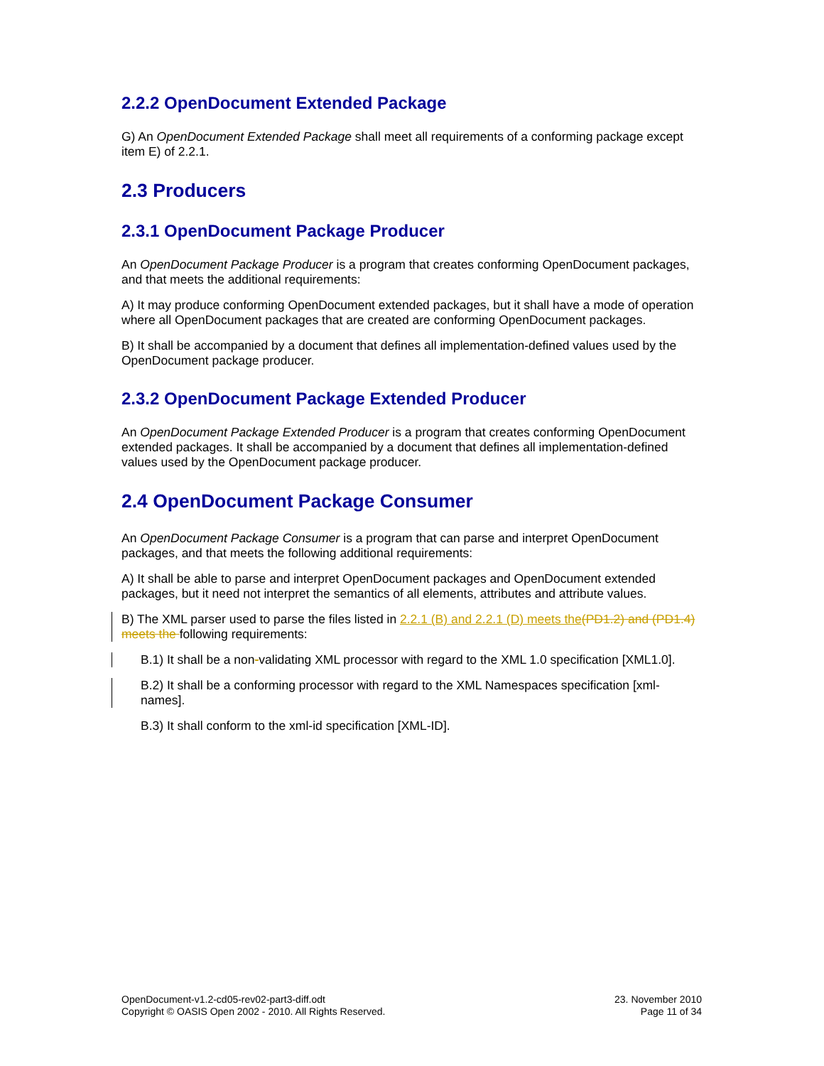2.2.2 OpenDocument Extended Package
G) An OpenDocument Extended Package shall meet all requirements of a conforming package except item E) of 2.2.1.
2.3 Producers
2.3.1 OpenDocument Package Producer
An OpenDocument Package Producer is a program that creates conforming OpenDocument packages, and that meets the additional requirements:
A) It may produce conforming OpenDocument extended packages, but it shall have a mode of operation where all OpenDocument packages that are created are conforming OpenDocument packages.
B) It shall be accompanied by a document that defines all implementation-defined values used by the OpenDocument package producer.
2.3.2 OpenDocument Package Extended Producer
An OpenDocument Package Extended Producer is a program that creates conforming OpenDocument extended packages. It shall be accompanied by a document that defines all implementation-defined values used by the OpenDocument package producer.
2.4 OpenDocument Package Consumer
An OpenDocument Package Consumer is a program that can parse and interpret OpenDocument packages, and that meets the following additional requirements:
A) It shall be able to parse and interpret OpenDocument packages and OpenDocument extended packages, but it need not interpret the semantics of all elements, attributes and attribute values.
B) The XML parser used to parse the files listed in 2.2.1 (B) and 2.2.1 (D) meets the(PD1.2) and (PD1.4) meets the following requirements:
B.1) It shall be a non-validating XML processor with regard to the XML 1.0 specification [XML1.0].
B.2) It shall be a conforming processor with regard to the XML Namespaces specification [xml-names].
B.3) It shall conform to the xml-id specification [XML-ID].
OpenDocument-v1.2-cd05-rev02-part3-diff.odt
Copyright © OASIS Open 2002 - 2010. All Rights Reserved.
23. November 2010
Page 11 of 34